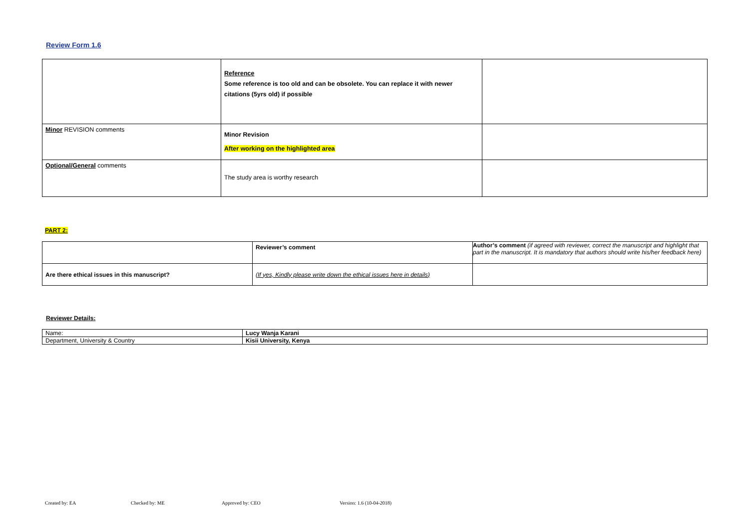Review Form 1.6
| | Reference Some reference is too old and can be obsolete. You can replace it with newer citations (5yrs old) if possible | |
| Minor REVISION comments | Minor Revision After working on the highlighted area | |
| Optional/General comments | The study area is worthy research | |
PART 2:
| | Reviewer’s comment | Author’s comment (if agreed with reviewer, correct the manuscript and highlight that part in the manuscript. It is mandatory that authors should write his/her feedback here) |
| Are there ethical issues in this manuscript? | (If yes, Kindly please write down the ethical issues here in details) | |
Reviewer Details:
| Name: | Lucy Wanja Karani |
| Department, University & Country | Kisii University, Kenya |
Created by: EA Checked by: ME Approved by: CEO Version: 1.6 (10-04-2018)